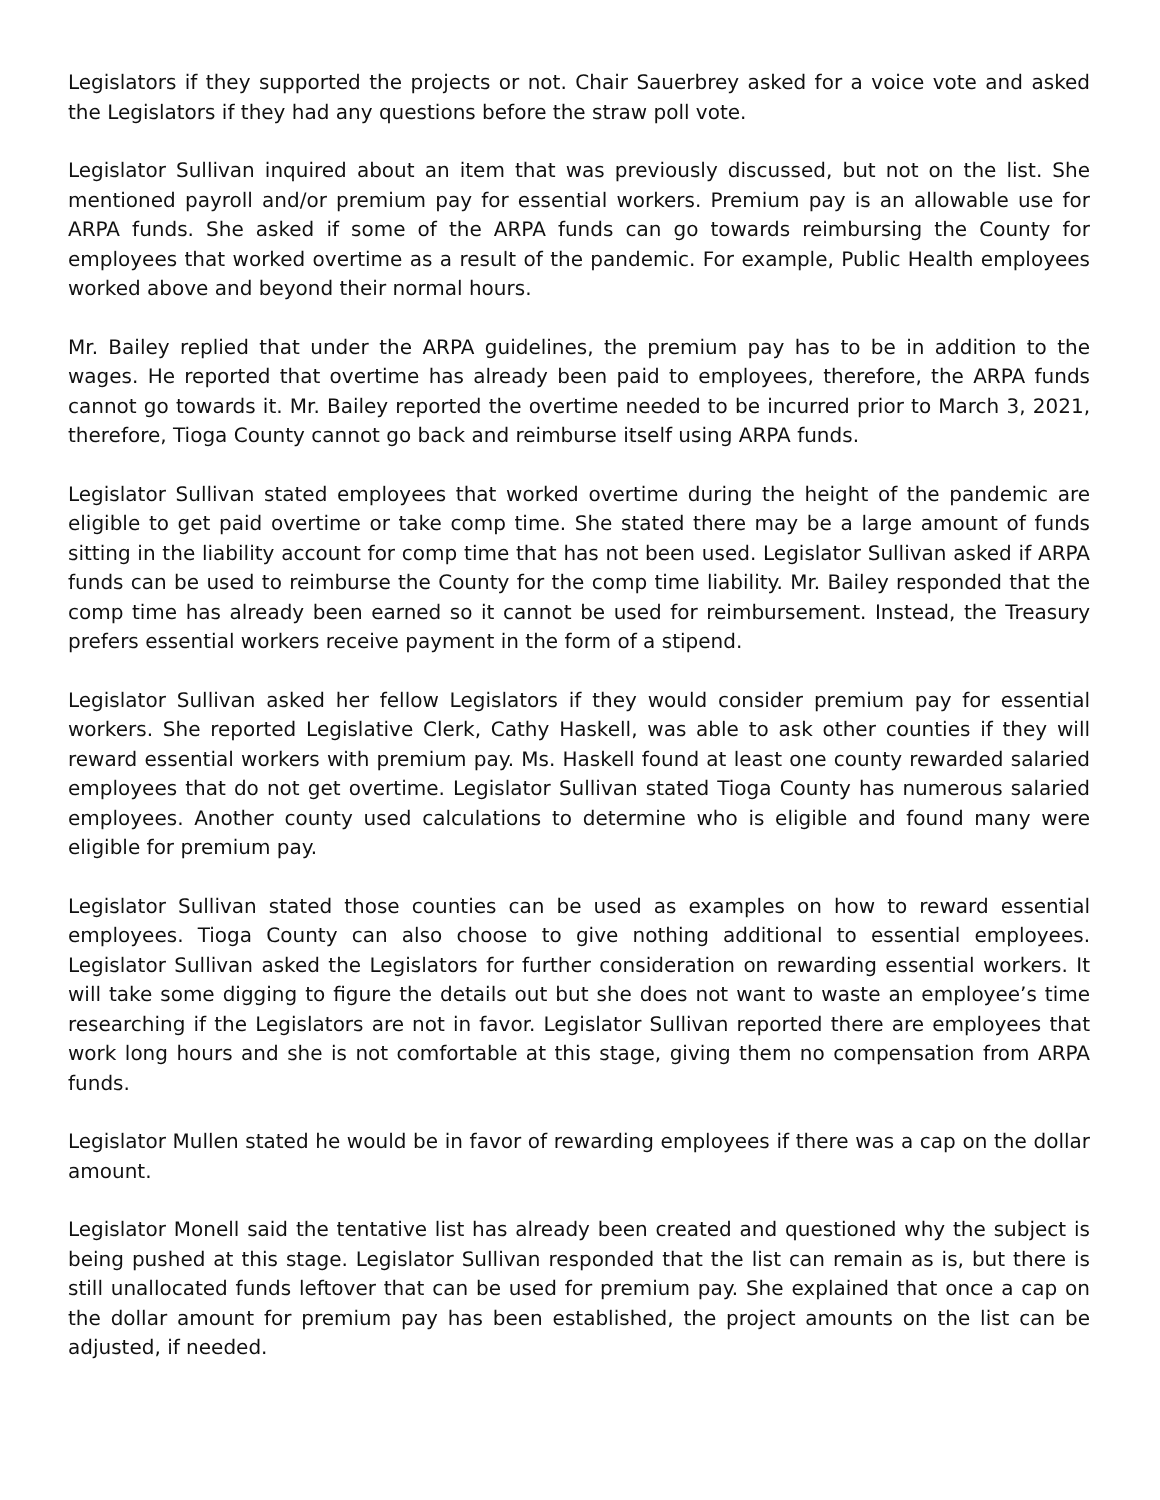Legislators if they supported the projects or not. Chair Sauerbrey asked for a voice vote and asked the Legislators if they had any questions before the straw poll vote.
Legislator Sullivan inquired about an item that was previously discussed, but not on the list. She mentioned payroll and/or premium pay for essential workers. Premium pay is an allowable use for ARPA funds. She asked if some of the ARPA funds can go towards reimbursing the County for employees that worked overtime as a result of the pandemic. For example, Public Health employees worked above and beyond their normal hours.
Mr. Bailey replied that under the ARPA guidelines, the premium pay has to be in addition to the wages. He reported that overtime has already been paid to employees, therefore, the ARPA funds cannot go towards it. Mr. Bailey reported the overtime needed to be incurred prior to March 3, 2021, therefore, Tioga County cannot go back and reimburse itself using ARPA funds.
Legislator Sullivan stated employees that worked overtime during the height of the pandemic are eligible to get paid overtime or take comp time. She stated there may be a large amount of funds sitting in the liability account for comp time that has not been used. Legislator Sullivan asked if ARPA funds can be used to reimburse the County for the comp time liability. Mr. Bailey responded that the comp time has already been earned so it cannot be used for reimbursement. Instead, the Treasury prefers essential workers receive payment in the form of a stipend.
Legislator Sullivan asked her fellow Legislators if they would consider premium pay for essential workers. She reported Legislative Clerk, Cathy Haskell, was able to ask other counties if they will reward essential workers with premium pay. Ms. Haskell found at least one county rewarded salaried employees that do not get overtime. Legislator Sullivan stated Tioga County has numerous salaried employees. Another county used calculations to determine who is eligible and found many were eligible for premium pay.
Legislator Sullivan stated those counties can be used as examples on how to reward essential employees. Tioga County can also choose to give nothing additional to essential employees. Legislator Sullivan asked the Legislators for further consideration on rewarding essential workers. It will take some digging to figure the details out but she does not want to waste an employee’s time researching if the Legislators are not in favor. Legislator Sullivan reported there are employees that work long hours and she is not comfortable at this stage, giving them no compensation from ARPA funds.
Legislator Mullen stated he would be in favor of rewarding employees if there was a cap on the dollar amount.
Legislator Monell said the tentative list has already been created and questioned why the subject is being pushed at this stage. Legislator Sullivan responded that the list can remain as is, but there is still unallocated funds leftover that can be used for premium pay. She explained that once a cap on the dollar amount for premium pay has been established, the project amounts on the list can be adjusted, if needed.